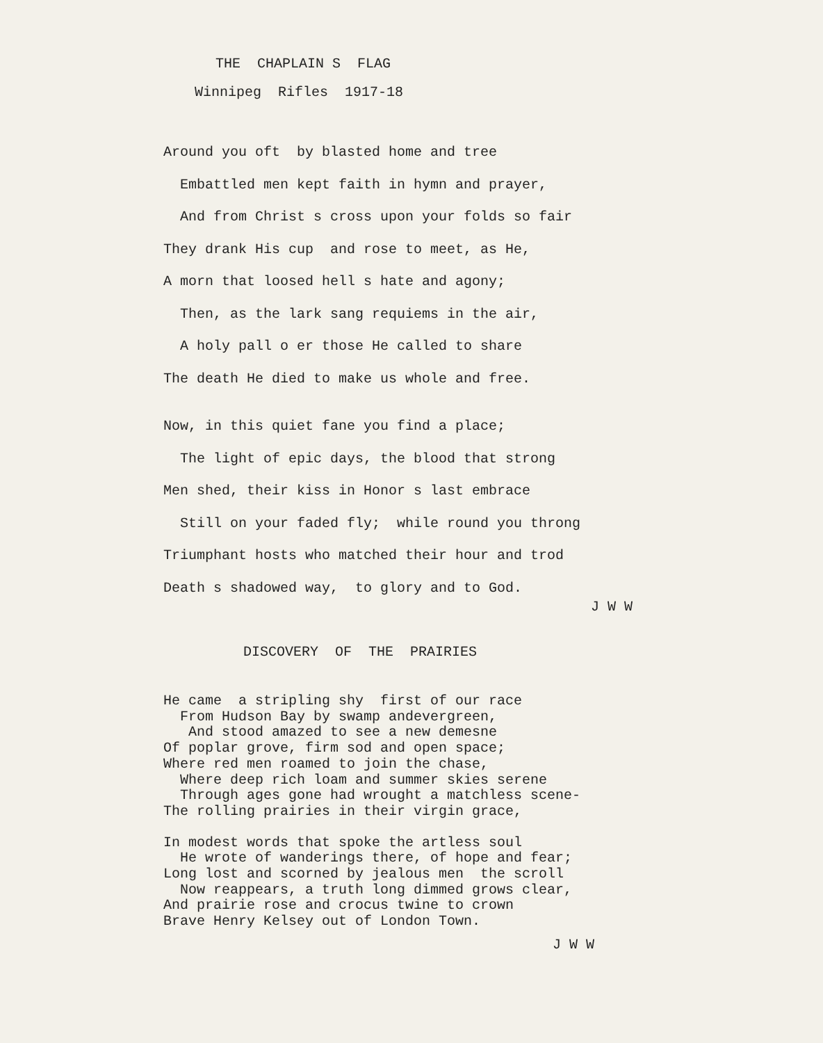THE CHAPLAIN S FLAG
Winnipeg Rifles 1917-18
Around you oft by blasted home and tree
Embattled men kept faith in hymn and prayer,
And from Christ s cross upon your folds so fair
They drank His cup and rose to meet, as He,
A morn that loosed hell s hate and agony;
Then, as the lark sang requiems in the air,
A holy pall o er those He called to share
The death He died to make us whole and free.
Now, in this quiet fane you find a place;
The light of epic days, the blood that strong
Men shed, their kiss in Honor s last embrace
Still on your faded fly; while round you throng
Triumphant hosts who matched their hour and trod
Death s shadowed way, to glory and to God.
J W W
DISCOVERY OF THE PRAIRIES
He came a stripling shy first of our race
From Hudson Bay by swamp andevergreen,
And stood amazed to see a new demesne
Of poplar grove, firm sod and open space;
Where red men roamed to join the chase,
Where deep rich loam and summer skies serene
Through ages gone had wrought a matchless scene-
The rolling prairies in their virgin grace,
In modest words that spoke the artless soul
He wrote of wanderings there, of hope and fear;
Long lost and scorned by jealous men the scroll
Now reappears, a truth long dimmed grows clear,
And prairie rose and crocus twine to crown
Brave Henry Kelsey out of London Town.
J W W